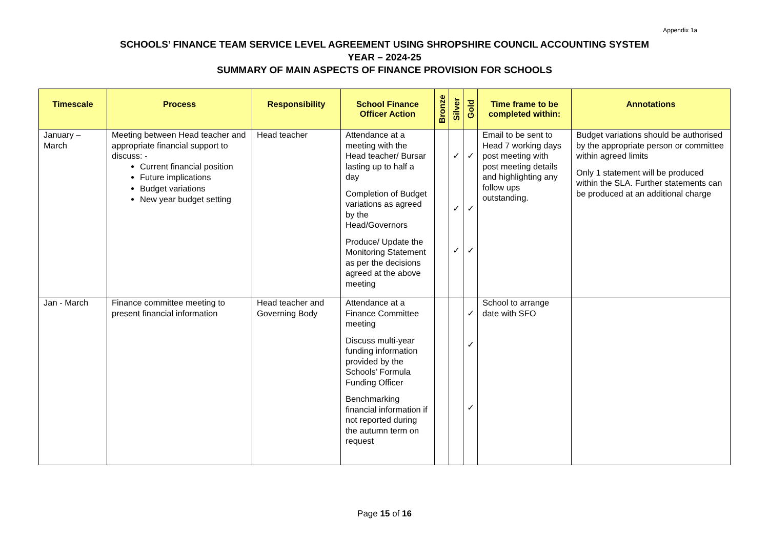Appendix 1a
SCHOOLS’ FINANCE TEAM SERVICE LEVEL AGREEMENT USING SHROPSHIRE COUNCIL ACCOUNTING SYSTEM
YEAR – 2024-25
SUMMARY OF MAIN ASPECTS OF FINANCE PROVISION FOR SCHOOLS
| Timescale | Process | Responsibility | School Finance Officer Action | Bronze | Silver | Gold | Time frame to be completed within: | Annotations |
| --- | --- | --- | --- | --- | --- | --- | --- | --- |
| January – March | Meeting between Head teacher and appropriate financial support to discuss: - Current financial position Future implications Budget variations New year budget setting | Head teacher | Attendance at a meeting with the Head teacher/ Bursar lasting up to half a day Completion of Budget variations as agreed by the Head/Governors Produce/ Update the Monitoring Statement as per the decisions agreed at the above meeting | | ✓ ✓ ✓ | ✓ ✓ ✓ | Email to be sent to Head 7 working days post meeting with post meeting details and highlighting any follow ups outstanding. | Budget variations should be authorised by the appropriate person or committee within agreed limits Only 1 statement will be produced within the SLA. Further statements can be produced at an additional charge |
| Jan - March | Finance committee meeting to present financial information | Head teacher and Governing Body | Attendance at a Finance Committee meeting Discuss multi-year funding information provided by the Schools’ Formula Funding Officer Benchmarking financial information if not reported during the autumn term on request | | | ✓ ✓ ✓ | School to arrange date with SFO | |
Page 15 of 16